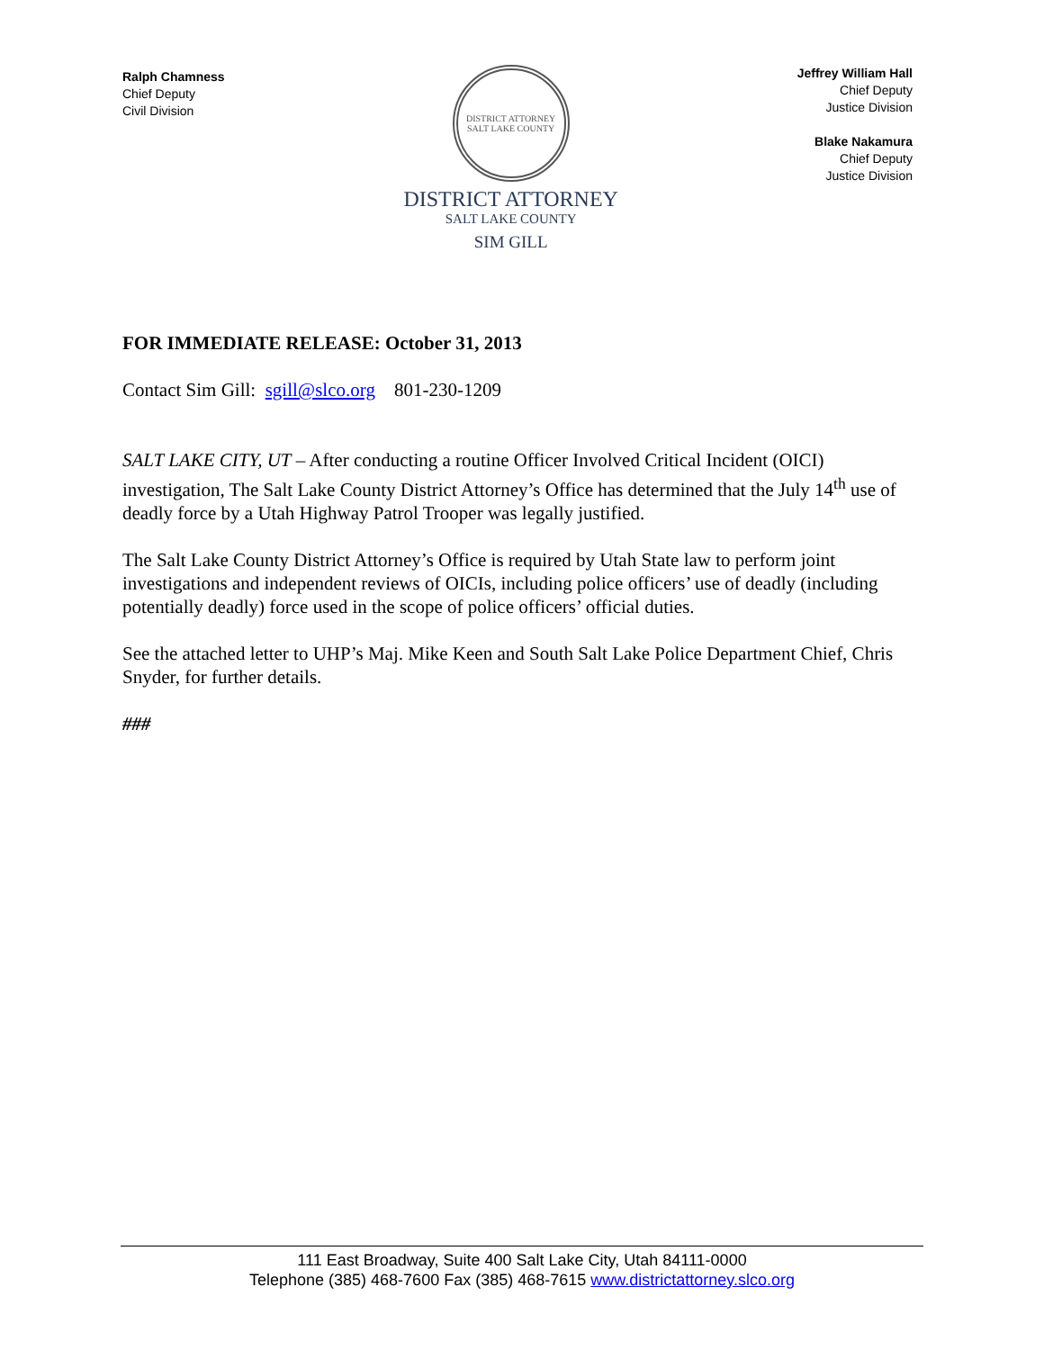Ralph Chamness
Chief Deputy
Civil Division
DISTRICT ATTORNEY
SALT LAKE COUNTY
DISTRICT ATTORNEY
SALT LAKE COUNTY
SIM GILL
Jeffrey William Hall
Chief Deputy
Justice Division
Blake Nakamura
Chief Deputy
Justice Division
FOR IMMEDIATE RELEASE: October 31, 2013
Contact Sim Gill: sgill@slco.org 801-230-1209
SALT LAKE CITY, UT – After conducting a routine Officer Involved Critical Incident (OICI) investigation, The Salt Lake County District Attorney’s Office has determined that the July 14<sup>th</sup> use of deadly force by a Utah Highway Patrol Trooper was legally justified.
The Salt Lake County District Attorney’s Office is required by Utah State law to perform joint investigations and independent reviews of OICIs, including police officers’ use of deadly (including potentially deadly) force used in the scope of police officers’ official duties.
See the attached letter to UHP’s Maj. Mike Keen and South Salt Lake Police Department Chief, Chris Snyder, for further details.
###
111 East Broadway, Suite 400 Salt Lake City, Utah 84111-0000
Telephone (385) 468-7600 Fax (385) 468-7615 www.districtattorney.slco.org